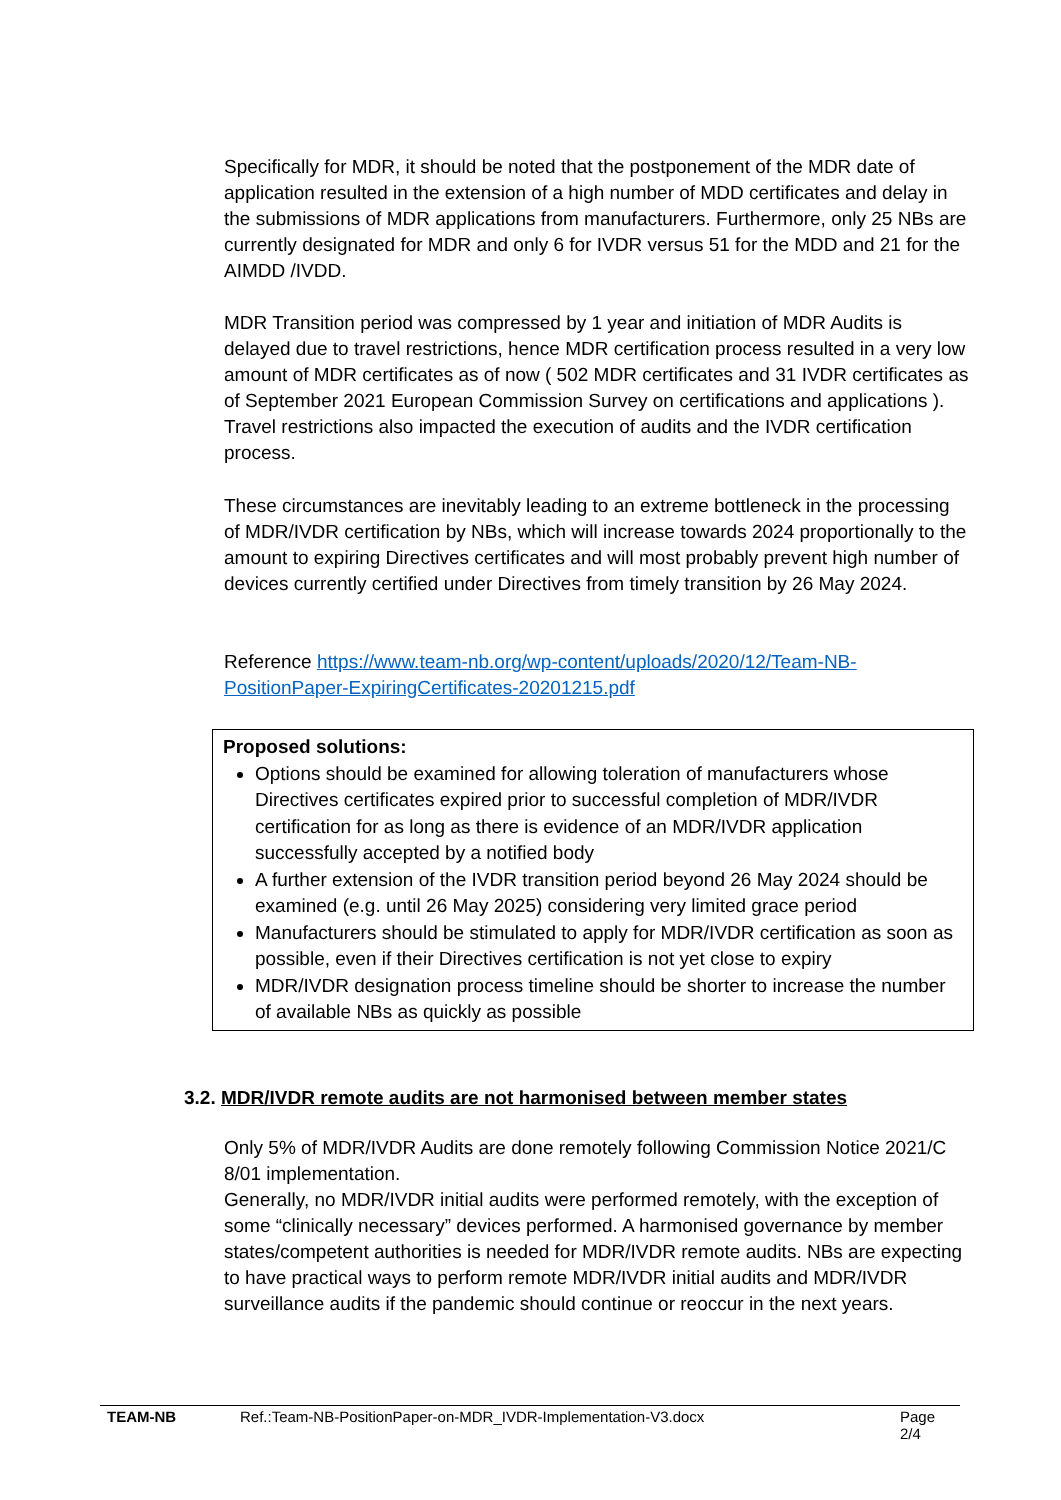Specifically for MDR, it should be noted that the postponement of the MDR date of application resulted in the extension of a high number of MDD certificates and delay in the submissions of MDR applications from manufacturers. Furthermore, only 25 NBs are currently designated for MDR and only 6 for IVDR versus 51 for the MDD and 21 for the AIMDD /IVDD.
MDR Transition period was compressed by 1 year and initiation of MDR Audits is delayed due to travel restrictions, hence MDR certification process resulted in a very low amount of MDR certificates as of now ( 502 MDR certificates and 31 IVDR certificates as of September 2021 European Commission Survey on certifications and applications ). Travel restrictions also impacted the execution of audits and the IVDR certification process.
These circumstances are inevitably leading to an extreme bottleneck in the processing of MDR/IVDR certification by NBs, which will increase towards 2024 proportionally to the amount to expiring Directives certificates and will most probably prevent high number of devices currently certified under Directives from timely transition by 26 May 2024.
Reference https://www.team-nb.org/wp-content/uploads/2020/12/Team-NB-PositionPaper-ExpiringCertificates-20201215.pdf
Proposed solutions:
Options should be examined for allowing toleration of manufacturers whose Directives certificates expired prior to successful completion of MDR/IVDR certification for as long as there is evidence of an MDR/IVDR application successfully accepted by a notified body
A further extension of the IVDR transition period beyond 26 May 2024 should be examined (e.g. until 26 May 2025) considering very limited grace period
Manufacturers should be stimulated to apply for MDR/IVDR certification as soon as possible, even if their Directives certification is not yet close to expiry
MDR/IVDR designation process timeline should be shorter to increase the number of available NBs as quickly as possible
3.2. MDR/IVDR remote audits are not harmonised between member states
Only 5% of MDR/IVDR Audits are done remotely following Commission Notice 2021/C 8/01 implementation.
Generally, no MDR/IVDR initial audits were performed remotely, with the exception of some “clinically necessary” devices performed. A harmonised governance by member states/competent authorities is needed for MDR/IVDR remote audits. NBs are expecting to have practical ways to perform remote MDR/IVDR initial audits and MDR/IVDR surveillance audits if the pandemic should continue or reoccur in the next years.
TEAM-NB Ref.:Team-NB-PositionPaper-on-MDR_IVDR-Implementation-V3.docx Page 2/4